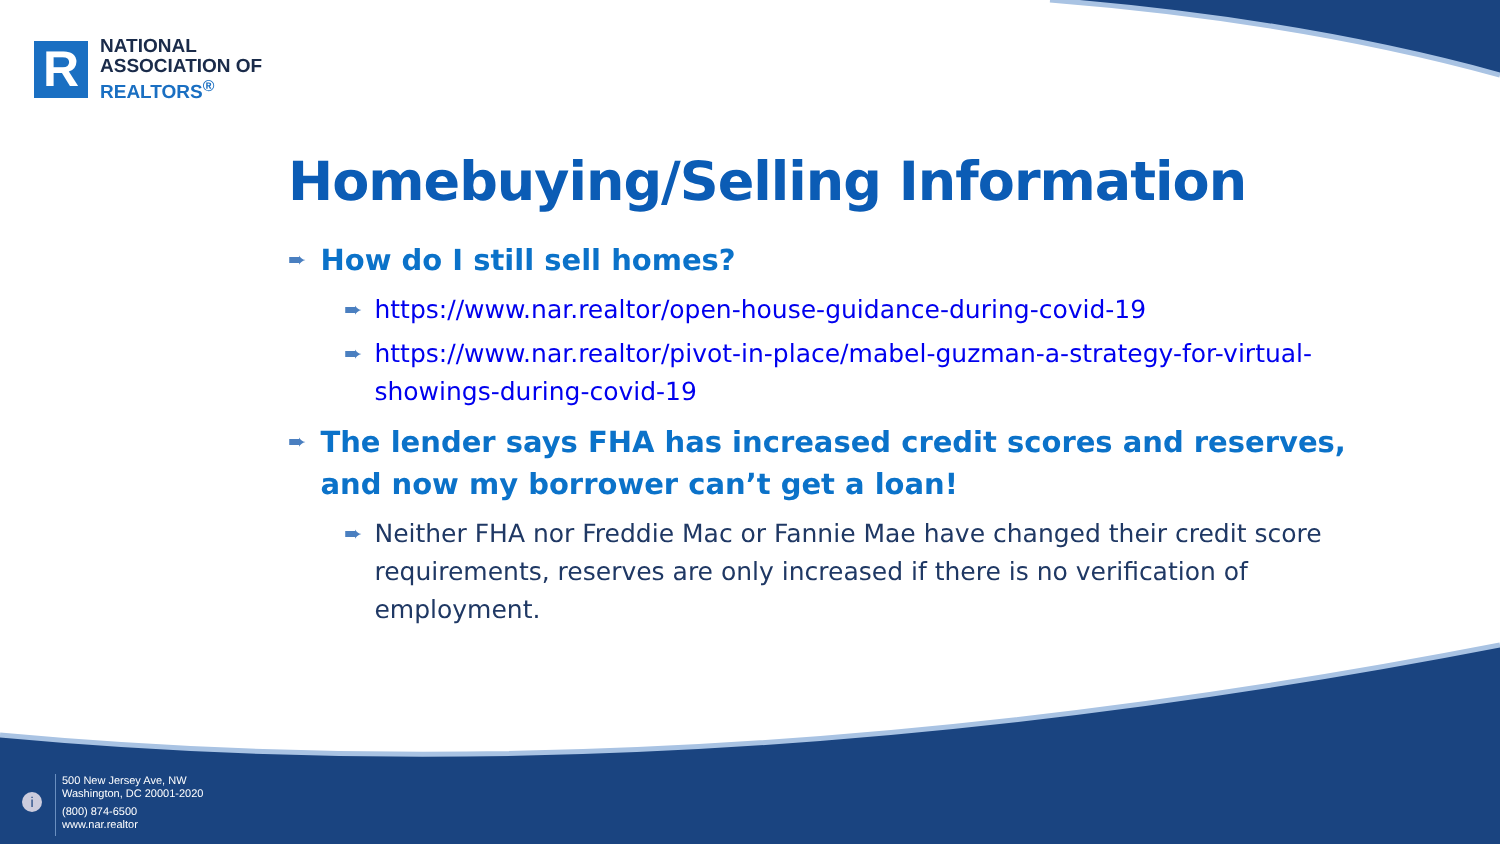R
NATIONAL
ASSOCIATION OF
REALTORS<sup>®</sup>
Homebuying/Selling Information
➨ How do I still sell homes?
➨ https://www.nar.realtor/open-house-guidance-during-covid-19
➨ https://www.nar.realtor/pivot-in-place/mabel-guzman-a-strategy-for-virtual-showings-during-covid-19
➨ The lender says FHA has increased credit scores and reserves, and now my borrower can’t get a loan!
➨ Neither FHA nor Freddie Mac or Fannie Mae have changed their credit score requirements, reserves are only increased if there is no verification of employment.
i
500 New Jersey Ave, NW
Washington, DC 20001-2020
(800) 874-6500
www.nar.realtor